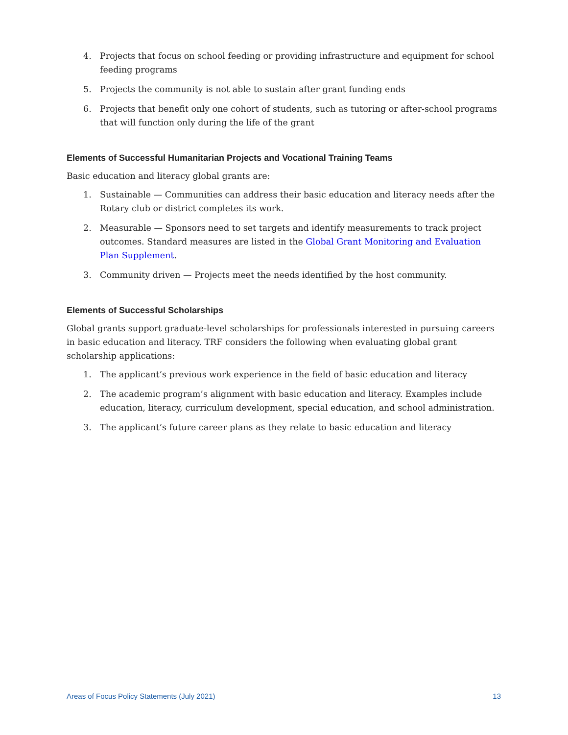4. Projects that focus on school feeding or providing infrastructure and equipment for school feeding programs
5. Projects the community is not able to sustain after grant funding ends
6. Projects that benefit only one cohort of students, such as tutoring or after-school programs that will function only during the life of the grant
Elements of Successful Humanitarian Projects and Vocational Training Teams
Basic education and literacy global grants are:
1. Sustainable — Communities can address their basic education and literacy needs after the Rotary club or district completes its work.
2. Measurable — Sponsors need to set targets and identify measurements to track project outcomes. Standard measures are listed in the Global Grant Monitoring and Evaluation Plan Supplement.
3. Community driven — Projects meet the needs identified by the host community.
Elements of Successful Scholarships
Global grants support graduate-level scholarships for professionals interested in pursuing careers in basic education and literacy. TRF considers the following when evaluating global grant scholarship applications:
1. The applicant’s previous work experience in the field of basic education and literacy
2. The academic program’s alignment with basic education and literacy. Examples include education, literacy, curriculum development, special education, and school administration.
3. The applicant’s future career plans as they relate to basic education and literacy
Areas of Focus Policy Statements (July 2021) 13